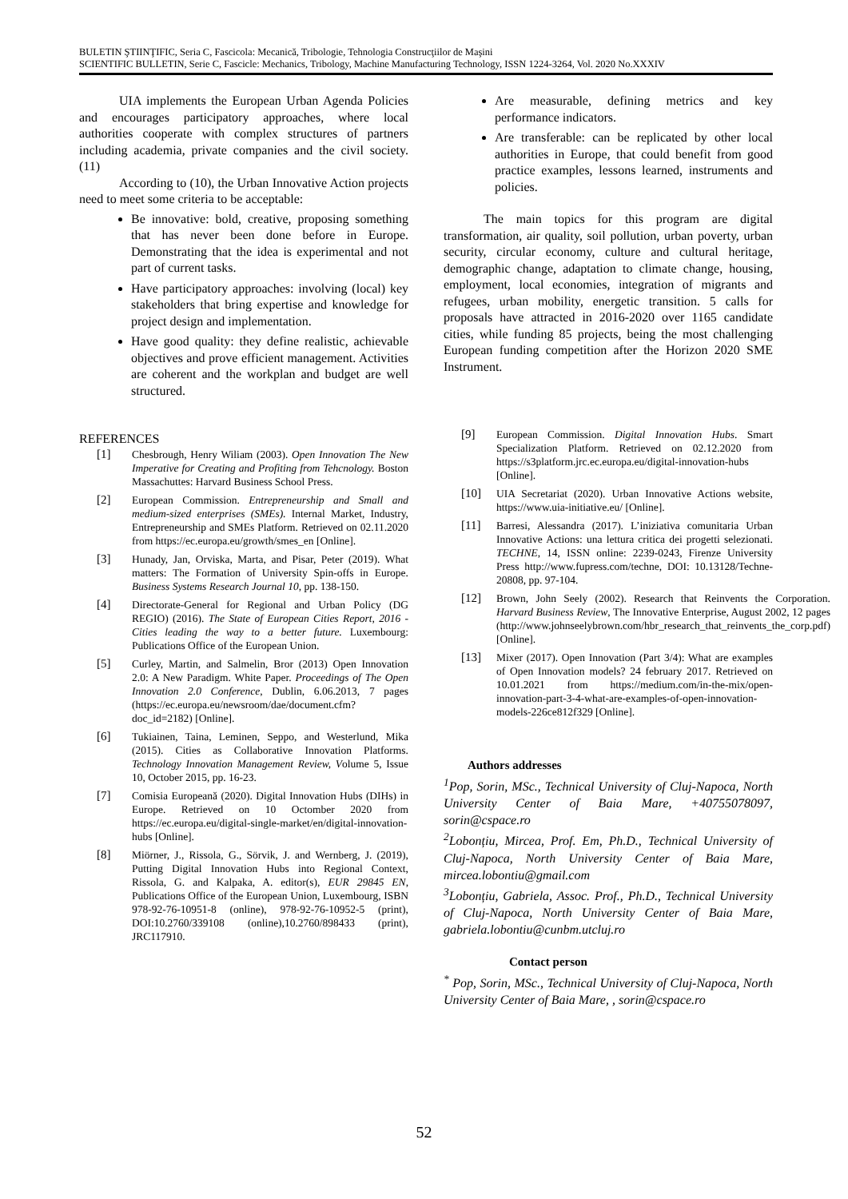BULETIN ŞTIINŢIFIC, Seria C, Fascicola: Mecanică, Tribologie, Tehnologia Construcţiilor de Maşini
SCIENTIFIC BULLETIN, Serie C, Fascicle: Mechanics, Tribology, Machine Manufacturing Technology, ISSN 1224-3264, Vol. 2020 No.XXXIV
UIA implements the European Urban Agenda Policies and encourages participatory approaches, where local authorities cooperate with complex structures of partners including academia, private companies and the civil society. (11)
According to (10), the Urban Innovative Action projects need to meet some criteria to be acceptable:
Be innovative: bold, creative, proposing something that has never been done before in Europe. Demonstrating that the idea is experimental and not part of current tasks.
Have participatory approaches: involving (local) key stakeholders that bring expertise and knowledge for project design and implementation.
Have good quality: they define realistic, achievable objectives and prove efficient management. Activities are coherent and the workplan and budget are well structured.
REFERENCES
[1] Chesbrough, Henry Wiliam (2003). Open Innovation The New Imperative for Creating and Profiting from Tehcnology. Boston Massachuttes: Harvard Business School Press.
[2] European Commission. Entrepreneurship and Small and medium-sized enterprises (SMEs). Internal Market, Industry, Entrepreneurship and SMEs Platform. Retrieved on 02.11.2020 from https://ec.europa.eu/growth/smes_en [Online].
[3] Hunady, Jan, Orviska, Marta, and Pisar, Peter (2019). What matters: The Formation of University Spin-offs in Europe. Business Systems Research Journal 10, pp. 138-150.
[4] Directorate-General for Regional and Urban Policy (DG REGIO) (2016). The State of European Cities Report, 2016 - Cities leading the way to a better future. Luxembourg: Publications Office of the European Union.
[5] Curley, Martin, and Salmelin, Bror (2013) Open Innovation 2.0: A New Paradigm. White Paper. Proceedings of The Open Innovation 2.0 Conference, Dublin, 6.06.2013, 7 pages (https://ec.europa.eu/newsroom/dae/document.cfm?doc_id=2182) [Online].
[6] Tukiainen, Taina, Leminen, Seppo, and Westerlund, Mika (2015). Cities as Collaborative Innovation Platforms. Technology Innovation Management Review, Volume 5, Issue 10, October 2015, pp. 16-23.
[7] Comisia Europeană (2020). Digital Innovation Hubs (DIHs) in Europe. Retrieved on 10 Octomber 2020 from https://ec.europa.eu/digital-single-market/en/digital-innovation-hubs [Online].
[8] Miörner, J., Rissola, G., Sörvik, J. and Wernberg, J. (2019), Putting Digital Innovation Hubs into Regional Context, Rissola, G. and Kalpaka, A. editor(s), EUR 29845 EN, Publications Office of the European Union, Luxembourg, ISBN 978-92-76-10951-8 (online), 978-92-76-10952-5 (print), DOI:10.2760/339108 (online),10.2760/898433 (print), JRC117910.
Are measurable, defining metrics and key performance indicators.
Are transferable: can be replicated by other local authorities in Europe, that could benefit from good practice examples, lessons learned, instruments and policies.
The main topics for this program are digital transformation, air quality, soil pollution, urban poverty, urban security, circular economy, culture and cultural heritage, demographic change, adaptation to climate change, housing, employment, local economies, integration of migrants and refugees, urban mobility, energetic transition. 5 calls for proposals have attracted in 2016-2020 over 1165 candidate cities, while funding 85 projects, being the most challenging European funding competition after the Horizon 2020 SME Instrument.
[9] European Commission. Digital Innovation Hubs. Smart Specialization Platform. Retrieved on 02.12.2020 from https://s3platform.jrc.ec.europa.eu/digital-innovation-hubs [Online].
[10] UIA Secretariat (2020). Urban Innovative Actions website, https://www.uia-initiative.eu/ [Online].
[11] Barresi, Alessandra (2017). L’iniziativa comunitaria Urban Innovative Actions: una lettura critica dei progetti selezionati. TECHNE, 14, ISSN online: 2239-0243, Firenze University Press http://www.fupress.com/techne, DOI: 10.13128/Techne-20808, pp. 97-104.
[12] Brown, John Seely (2002). Research that Reinvents the Corporation. Harvard Business Review, The Innovative Enterprise, August 2002, 12 pages (http://www.johnseelybrown.com/hbr_research_that_reinvents_the_corp.pdf) [Online].
[13] Mixer (2017). Open Innovation (Part 3/4): What are examples of Open Innovation models? 24 february 2017. Retrieved on 10.01.2021 from https://medium.com/in-the-mix/open-innovation-part-3-4-what-are-examples-of-open-innovation-models-226ce812f329 [Online].
Authors addresses
<sup>1</sup> Pop, Sorin, MSc., Technical University of Cluj-Napoca, North University Center of Baia Mare, +40755078097, sorin@cspace.ro
<sup>2</sup> Lobonțiu, Mircea, Prof. Em, Ph.D., Technical University of Cluj-Napoca, North University Center of Baia Mare, mircea.lobontiu@gmail.com
<sup>3</sup> Lobonțiu, Gabriela, Assoc. Prof., Ph.D., Technical University of Cluj-Napoca, North University Center of Baia Mare, gabriela.lobontiu@cunbm.utcluj.ro
Contact person
<sup>*</sup> Pop, Sorin, MSc., Technical University of Cluj-Napoca, North University Center of Baia Mare, , sorin@cspace.ro
52